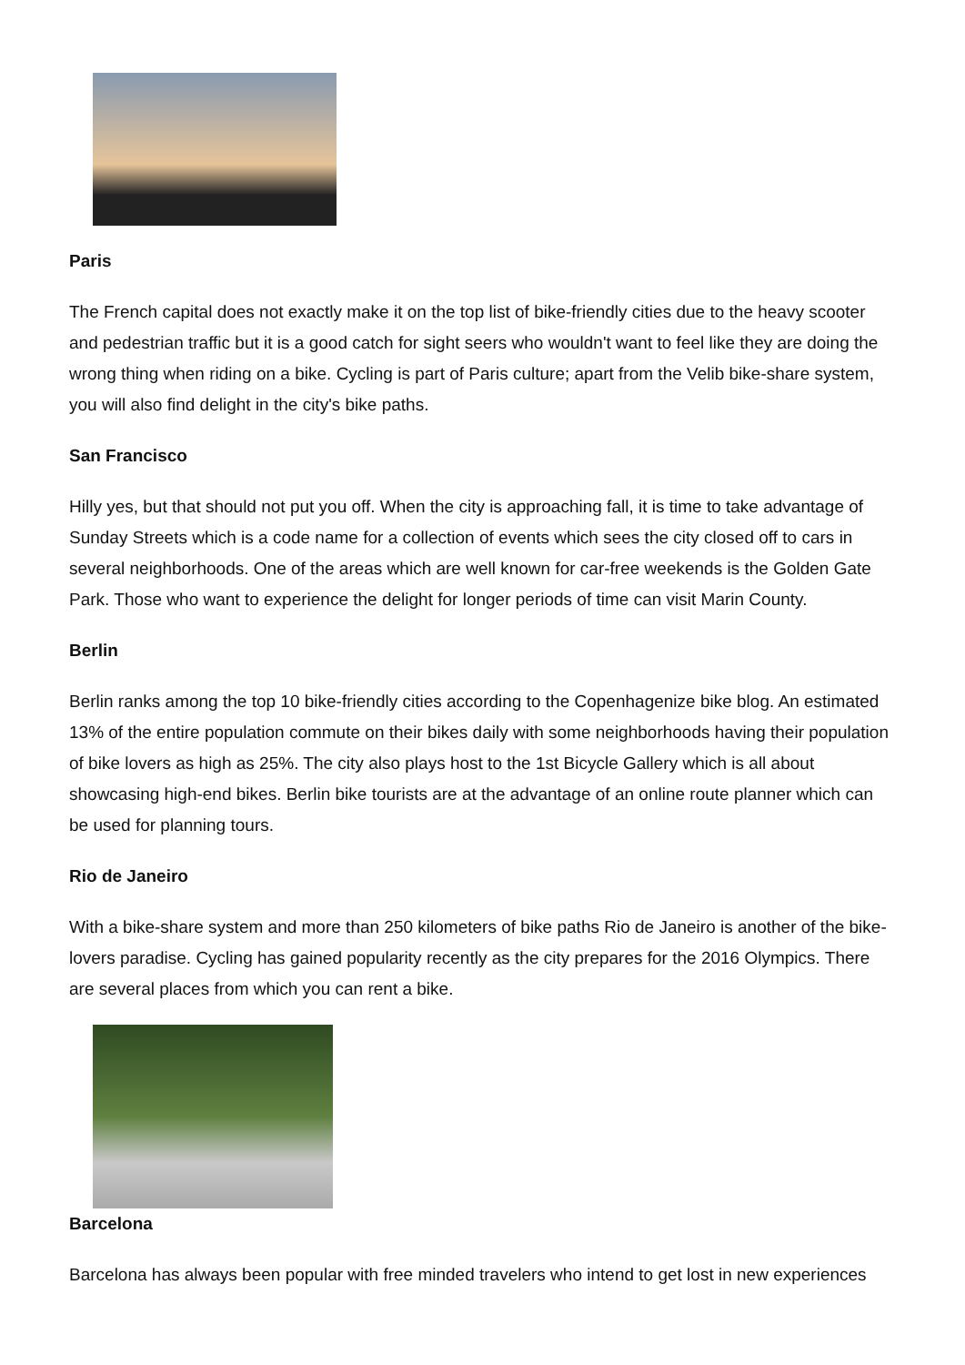Paris
The French capital does not exactly make it on the top list of bike-friendly cities due to the heavy scooter and pedestrian traffic but it is a good catch for sight seers who wouldn't want to feel like they are doing the wrong thing when riding on a bike. Cycling is part of Paris culture; apart from the Velib bike-share system, you will also find delight in the city's bike paths.
San Francisco
Hilly yes, but that should not put you off. When the city is approaching fall, it is time to take advantage of Sunday Streets which is a code name for a collection of events which sees the city closed off to cars in several neighborhoods. One of the areas which are well known for car-free weekends is the Golden Gate Park. Those who want to experience the delight for longer periods of time can visit Marin County.
Berlin
Berlin ranks among the top 10 bike-friendly cities according to the Copenhagenize bike blog. An estimated 13% of the entire population commute on their bikes daily with some neighborhoods having their population of bike lovers as high as 25%. The city also plays host to the 1st Bicycle Gallery which is all about showcasing high-end bikes. Berlin bike tourists are at the advantage of an online route planner which can be used for planning tours.
Rio de Janeiro
With a bike-share system and more than 250 kilometers of bike paths Rio de Janeiro is another of the bike-lovers paradise. Cycling has gained popularity recently as the city prepares for the 2016 Olympics. There are several places from which you can rent a bike.
Barcelona
Barcelona has always been popular with free minded travelers who intend to get lost in new experiences